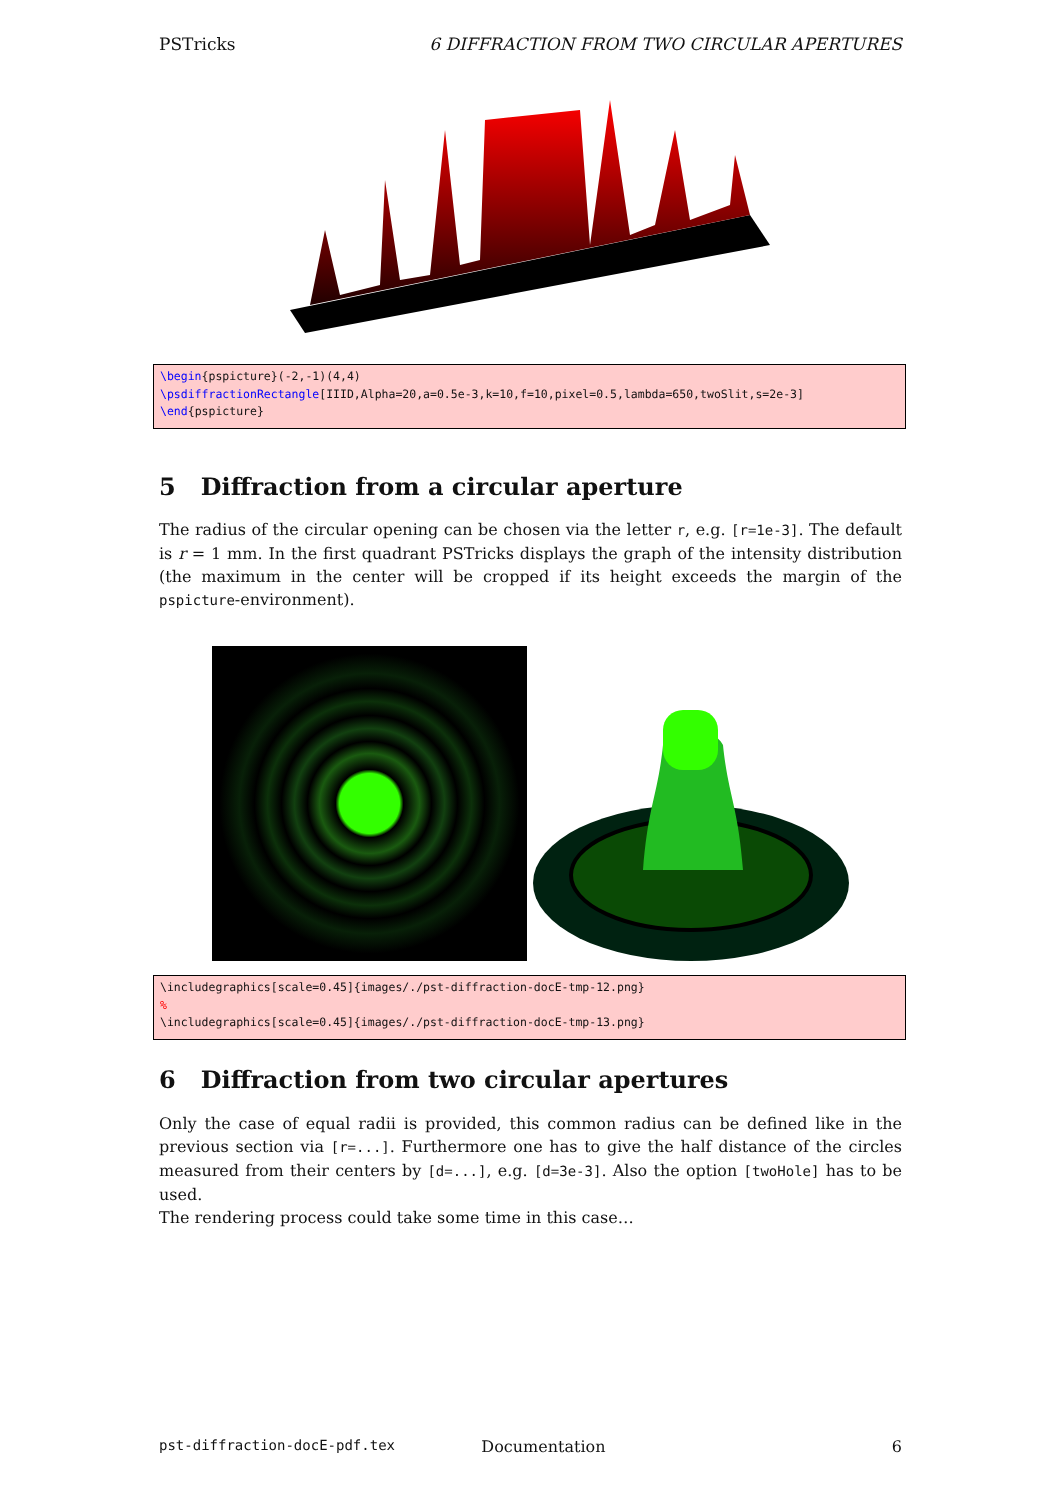PSTricks 6 DIFFRACTION FROM TWO CIRCULAR APERTURES
\begin{pspicture}(-2,-1)(4,4)
\psdiffractionRectangle[IIID,Alpha=20,a=0.5e-3,k=10,f=10,pixel=0.5,lambda=650,twoSlit,s=2e-3]
\end{pspicture}
5 Diffraction from a circular aperture
The radius of the circular opening can be chosen via the letter r, e.g. [r=1e-3]. The default is r = 1 mm. In the first quadrant PSTricks displays the graph of the intensity distribution (the maximum in the center will be cropped if its height exceeds the margin of the pspicture-environment).
\includegraphics[scale=0.45]{images/./pst-diffraction-docE-tmp-12.png}
%
\includegraphics[scale=0.45]{images/./pst-diffraction-docE-tmp-13.png}
6 Diffraction from two circular apertures
Only the case of equal radii is provided, this common radius can be defined like in the previous section via [r=...]. Furthermore one has to give the half distance of the circles measured from their centers by [d=...], e.g. [d=3e-3]. Also the option [twoHole] has to be used.
The rendering process could take some time in this case…
pst-diffraction-docE-pdf.tex Documentation 6